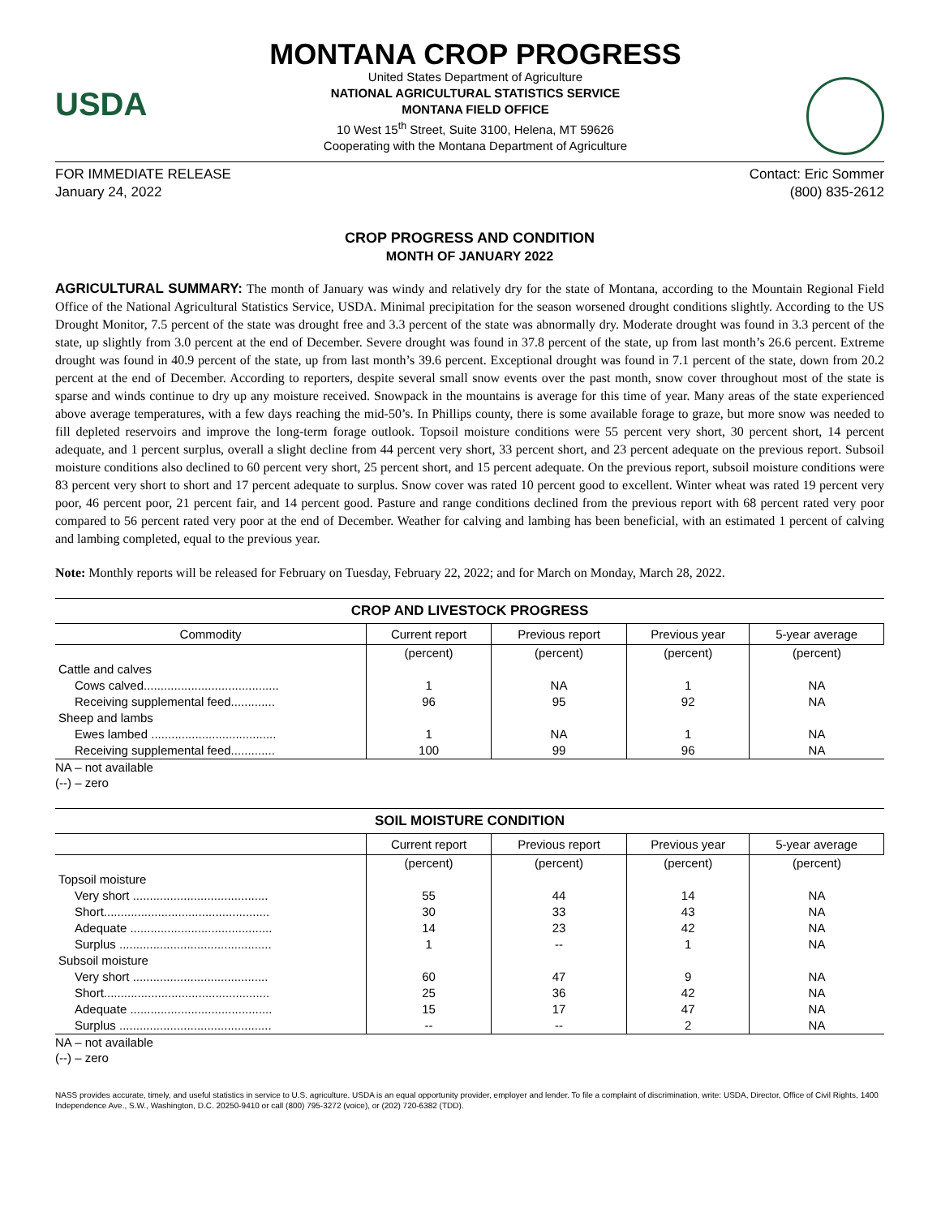USDA
MONTANA CROP PROGRESS
United States Department of Agriculture
NATIONAL AGRICULTURAL STATISTICS SERVICE
MONTANA FIELD OFFICE
10 West 15<sup>th</sup> Street, Suite 3100, Helena, MT 59626
Cooperating with the Montana Department of Agriculture
FOR IMMEDIATE RELEASE
January 24, 2022
Contact: Eric Sommer
(800) 835-2612
CROP PROGRESS AND CONDITION
MONTH OF JANUARY 2022
AGRICULTURAL SUMMARY: The month of January was windy and relatively dry for the state of Montana, according to the Mountain Regional Field Office of the National Agricultural Statistics Service, USDA. Minimal precipitation for the season worsened drought conditions slightly. According to the US Drought Monitor, 7.5 percent of the state was drought free and 3.3 percent of the state was abnormally dry. Moderate drought was found in 3.3 percent of the state, up slightly from 3.0 percent at the end of December. Severe drought was found in 37.8 percent of the state, up from last month’s 26.6 percent. Extreme drought was found in 40.9 percent of the state, up from last month’s 39.6 percent. Exceptional drought was found in 7.1 percent of the state, down from 20.2 percent at the end of December. According to reporters, despite several small snow events over the past month, snow cover throughout most of the state is sparse and winds continue to dry up any moisture received. Snowpack in the mountains is average for this time of year. Many areas of the state experienced above average temperatures, with a few days reaching the mid-50’s. In Phillips county, there is some available forage to graze, but more snow was needed to fill depleted reservoirs and improve the long-term forage outlook. Topsoil moisture conditions were 55 percent very short, 30 percent short, 14 percent adequate, and 1 percent surplus, overall a slight decline from 44 percent very short, 33 percent short, and 23 percent adequate on the previous report. Subsoil moisture conditions also declined to 60 percent very short, 25 percent short, and 15 percent adequate. On the previous report, subsoil moisture conditions were 83 percent very short to short and 17 percent adequate to surplus. Snow cover was rated 10 percent good to excellent. Winter wheat was rated 19 percent very poor, 46 percent poor, 21 percent fair, and 14 percent good. Pasture and range conditions declined from the previous report with 68 percent rated very poor compared to 56 percent rated very poor at the end of December. Weather for calving and lambing has been beneficial, with an estimated 1 percent of calving and lambing completed, equal to the previous year.
Note: Monthly reports will be released for February on Tuesday, February 22, 2022; and for March on Monday, March 28, 2022.
CROP AND LIVESTOCK PROGRESS
| Commodity | Current report | Previous report | Previous year | 5-year average |
| --- | --- | --- | --- | --- |
| | (percent) | (percent) | (percent) | (percent) |
| Cattle and calves | | | | |
| Cows calved........................................ | 1 | NA | 1 | NA |
| Receiving supplemental feed............. | 96 | 95 | 92 | NA |
| Sheep and lambs | | | | |
| Ewes lambed ..................................... | 1 | NA | 1 | NA |
| Receiving supplemental feed............. | 100 | 99 | 96 | NA |
NA – not available
(--) – zero
SOIL MOISTURE CONDITION
| | Current report | Previous report | Previous year | 5-year average |
| --- | --- | --- | --- | --- |
| | (percent) | (percent) | (percent) | (percent) |
| Topsoil moisture | | | | |
| Very short ........................................ | 55 | 44 | 14 | NA |
| Short................................................. | 30 | 33 | 43 | NA |
| Adequate .......................................... | 14 | 23 | 42 | NA |
| Surplus ............................................. | 1 | -- | 1 | NA |
| Subsoil moisture | | | | |
| Very short ........................................ | 60 | 47 | 9 | NA |
| Short................................................. | 25 | 36 | 42 | NA |
| Adequate .......................................... | 15 | 17 | 47 | NA |
| Surplus ............................................. | -- | -- | 2 | NA |
NA – not available
(--) – zero
NASS provides accurate, timely, and useful statistics in service to U.S. agriculture. USDA is an equal opportunity provider, employer and lender. To file a complaint of discrimination, write: USDA, Director, Office of Civil Rights, 1400 Independence Ave., S.W., Washington, D.C. 20250-9410 or call (800) 795-3272 (voice), or (202) 720-6382 (TDD).